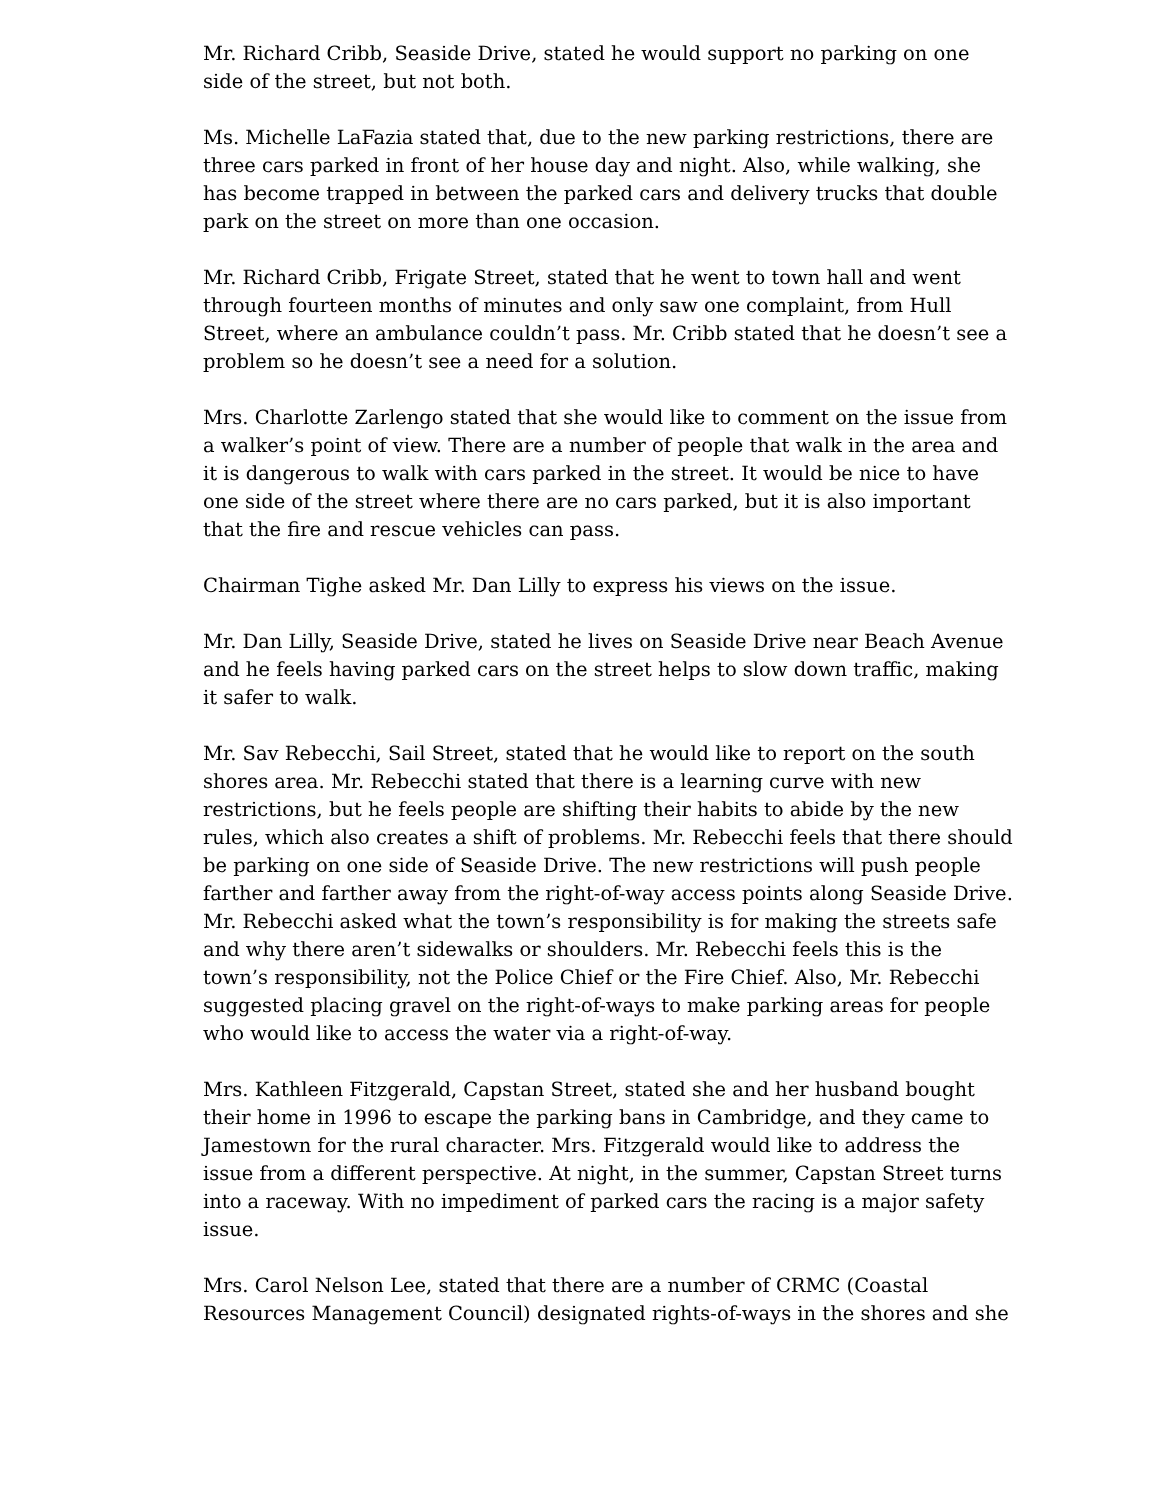Mr. Richard Cribb, Seaside Drive, stated he would support no parking on one side of the street, but not both.
Ms. Michelle LaFazia stated that, due to the new parking restrictions, there are three cars parked in front of her house day and night. Also, while walking, she has become trapped in between the parked cars and delivery trucks that double park on the street on more than one occasion.
Mr. Richard Cribb, Frigate Street, stated that he went to town hall and went through fourteen months of minutes and only saw one complaint, from Hull Street, where an ambulance couldn’t pass. Mr. Cribb stated that he doesn’t see a problem so he doesn’t see a need for a solution.
Mrs. Charlotte Zarlengo stated that she would like to comment on the issue from a walker’s point of view. There are a number of people that walk in the area and it is dangerous to walk with cars parked in the street. It would be nice to have one side of the street where there are no cars parked, but it is also important that the fire and rescue vehicles can pass.
Chairman Tighe asked Mr. Dan Lilly to express his views on the issue.
Mr. Dan Lilly, Seaside Drive, stated he lives on Seaside Drive near Beach Avenue and he feels having parked cars on the street helps to slow down traffic, making it safer to walk.
Mr. Sav Rebecchi, Sail Street, stated that he would like to report on the south shores area. Mr. Rebecchi stated that there is a learning curve with new restrictions, but he feels people are shifting their habits to abide by the new rules, which also creates a shift of problems. Mr. Rebecchi feels that there should be parking on one side of Seaside Drive. The new restrictions will push people farther and farther away from the right-of-way access points along Seaside Drive. Mr. Rebecchi asked what the town’s responsibility is for making the streets safe and why there aren’t sidewalks or shoulders. Mr. Rebecchi feels this is the town’s responsibility, not the Police Chief or the Fire Chief. Also, Mr. Rebecchi suggested placing gravel on the right-of-ways to make parking areas for people who would like to access the water via a right-of-way.
Mrs. Kathleen Fitzgerald, Capstan Street, stated she and her husband bought their home in 1996 to escape the parking bans in Cambridge, and they came to Jamestown for the rural character. Mrs. Fitzgerald would like to address the issue from a different perspective. At night, in the summer, Capstan Street turns into a raceway. With no impediment of parked cars the racing is a major safety issue.
Mrs. Carol Nelson Lee, stated that there are a number of CRMC (Coastal Resources Management Council) designated rights-of-ways in the shores and she